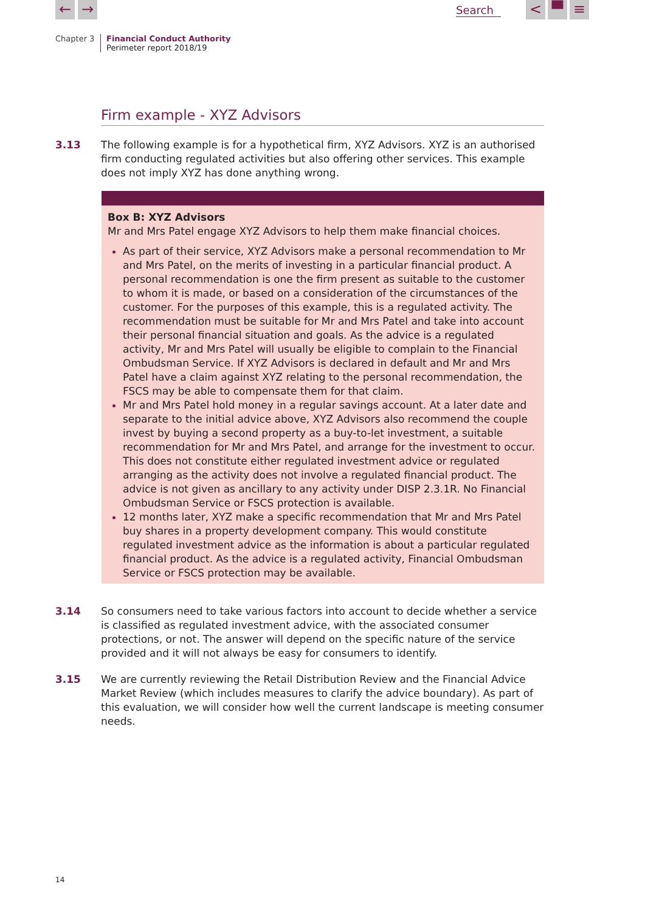← → Search < ▀ ≡
Chapter 3 Financial Conduct Authority
Perimeter report 2018/19
Firm example - XYZ Advisors
3.13 The following example is for a hypothetical firm, XYZ Advisors. XYZ is an authorised firm conducting regulated activities but also offering other services. This example does not imply XYZ has done anything wrong.
Box B: XYZ Advisors
Mr and Mrs Patel engage XYZ Advisors to help them make financial choices.
As part of their service, XYZ Advisors make a personal recommendation to Mr and Mrs Patel, on the merits of investing in a particular financial product. A personal recommendation is one the firm present as suitable to the customer to whom it is made, or based on a consideration of the circumstances of the customer. For the purposes of this example, this is a regulated activity. The recommendation must be suitable for Mr and Mrs Patel and take into account their personal financial situation and goals. As the advice is a regulated activity, Mr and Mrs Patel will usually be eligible to complain to the Financial Ombudsman Service. If XYZ Advisors is declared in default and Mr and Mrs Patel have a claim against XYZ relating to the personal recommendation, the FSCS may be able to compensate them for that claim.
Mr and Mrs Patel hold money in a regular savings account. At a later date and separate to the initial advice above, XYZ Advisors also recommend the couple invest by buying a second property as a buy-to-let investment, a suitable recommendation for Mr and Mrs Patel, and arrange for the investment to occur. This does not constitute either regulated investment advice or regulated arranging as the activity does not involve a regulated financial product. The advice is not given as ancillary to any activity under DISP 2.3.1R. No Financial Ombudsman Service or FSCS protection is available.
12 months later, XYZ make a specific recommendation that Mr and Mrs Patel buy shares in a property development company. This would constitute regulated investment advice as the information is about a particular regulated financial product. As the advice is a regulated activity, Financial Ombudsman Service or FSCS protection may be available.
3.14 So consumers need to take various factors into account to decide whether a service is classified as regulated investment advice, with the associated consumer protections, or not. The answer will depend on the specific nature of the service provided and it will not always be easy for consumers to identify.
3.15 We are currently reviewing the Retail Distribution Review and the Financial Advice Market Review (which includes measures to clarify the advice boundary). As part of this evaluation, we will consider how well the current landscape is meeting consumer needs.
14